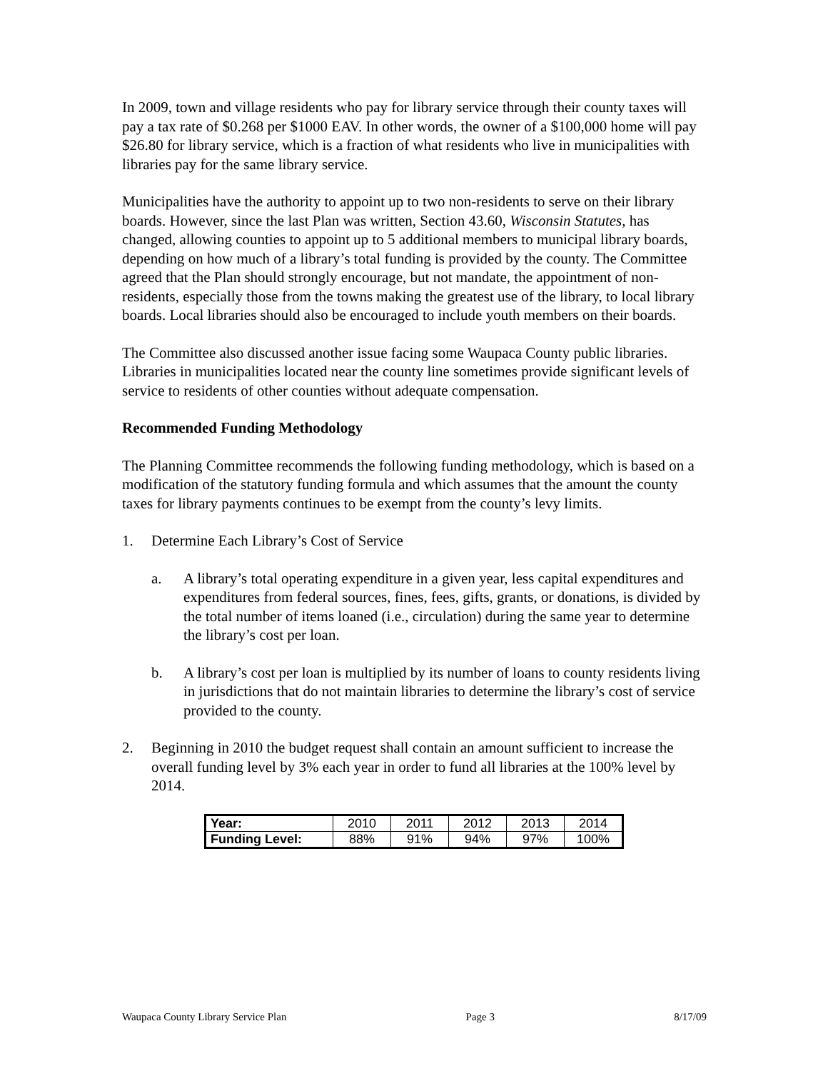In 2009, town and village residents who pay for library service through their county taxes will pay a tax rate of $0.268 per $1000 EAV. In other words, the owner of a $100,000 home will pay $26.80 for library service, which is a fraction of what residents who live in municipalities with libraries pay for the same library service.
Municipalities have the authority to appoint up to two non-residents to serve on their library boards. However, since the last Plan was written, Section 43.60, Wisconsin Statutes, has changed, allowing counties to appoint up to 5 additional members to municipal library boards, depending on how much of a library’s total funding is provided by the county. The Committee agreed that the Plan should strongly encourage, but not mandate, the appointment of non-residents, especially those from the towns making the greatest use of the library, to local library boards. Local libraries should also be encouraged to include youth members on their boards.
The Committee also discussed another issue facing some Waupaca County public libraries. Libraries in municipalities located near the county line sometimes provide significant levels of service to residents of other counties without adequate compensation.
Recommended Funding Methodology
The Planning Committee recommends the following funding methodology, which is based on a modification of the statutory funding formula and which assumes that the amount the county taxes for library payments continues to be exempt from the county’s levy limits.
1. Determine Each Library’s Cost of Service
a. A library’s total operating expenditure in a given year, less capital expenditures and expenditures from federal sources, fines, fees, gifts, grants, or donations, is divided by the total number of items loaned (i.e., circulation) during the same year to determine the library’s cost per loan.
b. A library’s cost per loan is multiplied by its number of loans to county residents living in jurisdictions that do not maintain libraries to determine the library’s cost of service provided to the county.
2. Beginning in 2010 the budget request shall contain an amount sufficient to increase the overall funding level by 3% each year in order to fund all libraries at the 100% level by 2014.
| Year: | 2010 | 2011 | 2012 | 2013 | 2014 |
| Funding Level: | 88% | 91% | 94% | 97% | 100% |
Waupaca County Library Service Plan Page 3 8/17/09